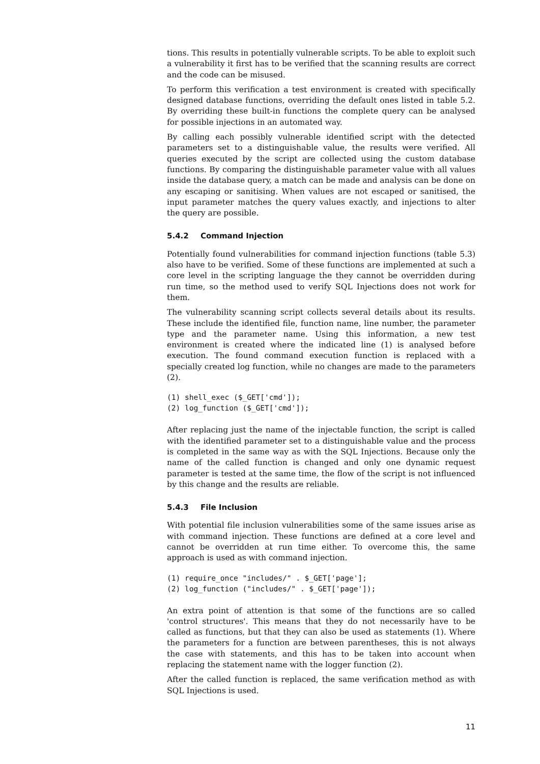tions. This results in potentially vulnerable scripts. To be able to exploit such a vulnerability it first has to be verified that the scanning results are correct and the code can be misused.
To perform this verification a test environment is created with specifically designed database functions, overriding the default ones listed in table 5.2. By overriding these built-in functions the complete query can be analysed for possible injections in an automated way.
By calling each possibly vulnerable identified script with the detected parameters set to a distinguishable value, the results were verified. All queries executed by the script are collected using the custom database functions. By comparing the distinguishable parameter value with all values inside the database query, a match can be made and analysis can be done on any escaping or sanitising. When values are not escaped or sanitised, the input parameter matches the query values exactly, and injections to alter the query are possible.
5.4.2 Command Injection
Potentially found vulnerabilities for command injection functions (table 5.3) also have to be verified. Some of these functions are implemented at such a core level in the scripting language the they cannot be overridden during run time, so the method used to verify SQL Injections does not work for them.
The vulnerability scanning script collects several details about its results. These include the identified file, function name, line number, the parameter type and the parameter name. Using this information, a new test environment is created where the indicated line (1) is analysed before execution. The found command execution function is replaced with a specially created log function, while no changes are made to the parameters (2).
(1) shell_exec ($_GET['cmd']);
(2) log_function ($_GET['cmd']);
After replacing just the name of the injectable function, the script is called with the identified parameter set to a distinguishable value and the process is completed in the same way as with the SQL Injections. Because only the name of the called function is changed and only one dynamic request parameter is tested at the same time, the flow of the script is not influenced by this change and the results are reliable.
5.4.3 File Inclusion
With potential file inclusion vulnerabilities some of the same issues arise as with command injection. These functions are defined at a core level and cannot be overridden at run time either. To overcome this, the same approach is used as with command injection.
(1) require_once "includes/" . $_GET['page'];
(2) log_function ("includes/" . $_GET['page']);
An extra point of attention is that some of the functions are so called 'control structures'. This means that they do not necessarily have to be called as functions, but that they can also be used as statements (1). Where the parameters for a function are between parentheses, this is not always the case with statements, and this has to be taken into account when replacing the statement name with the logger function (2).
After the called function is replaced, the same verification method as with SQL Injections is used.
11